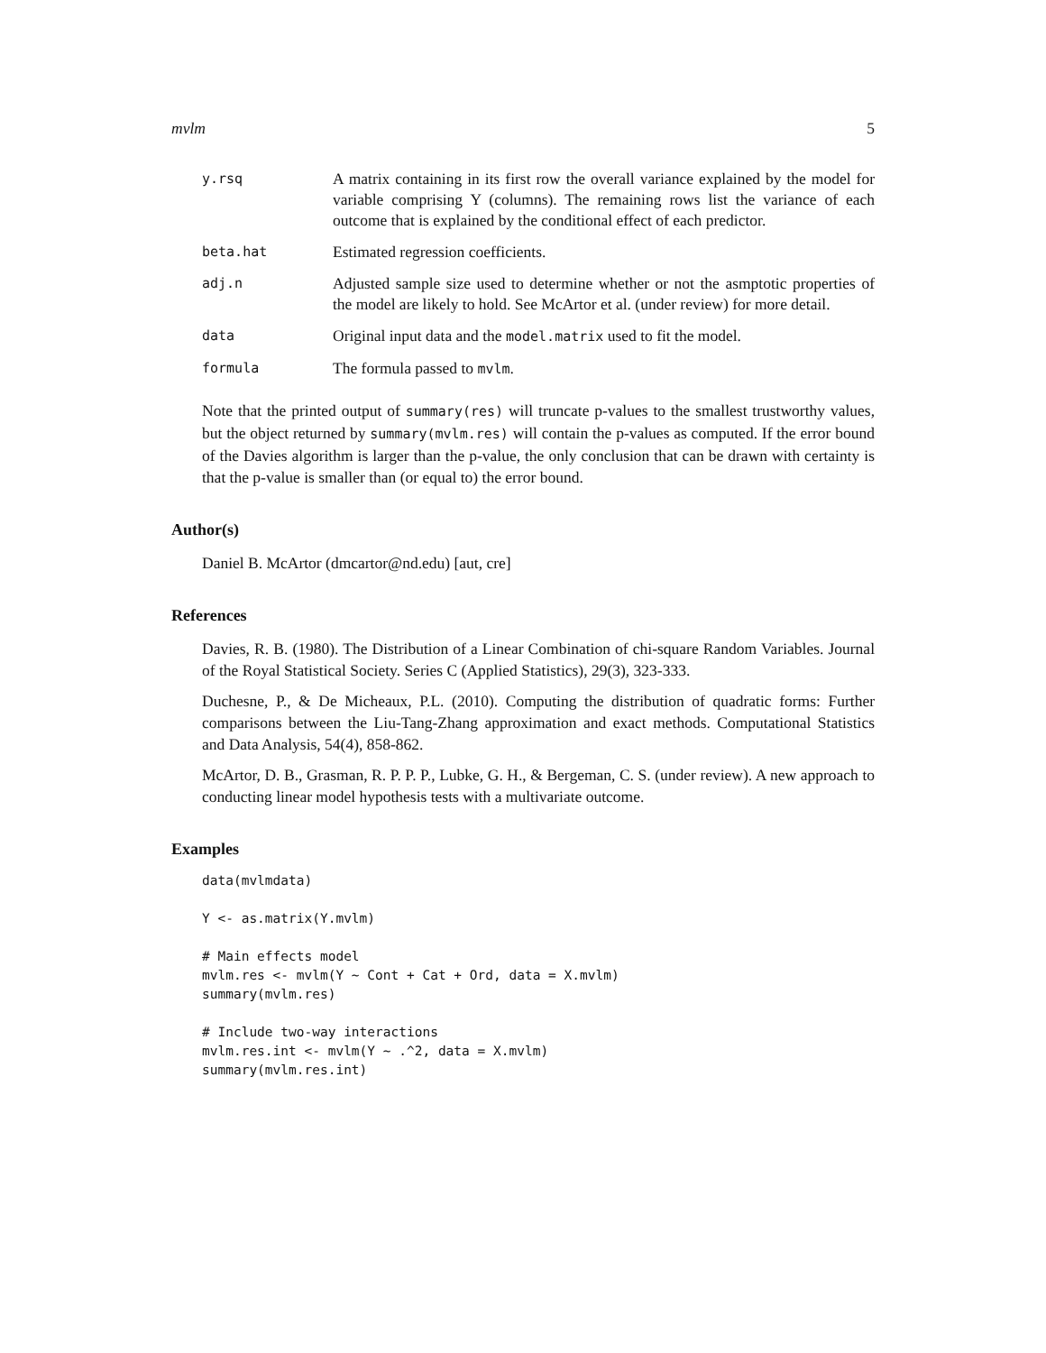mvlm 5
y.rsq
A matrix containing in its first row the overall variance explained by the model for variable comprising Y (columns). The remaining rows list the variance of each outcome that is explained by the conditional effect of each predictor.
beta.hat
Estimated regression coefficients.
adj.n
Adjusted sample size used to determine whether or not the asmptotic properties of the model are likely to hold. See McArtor et al. (under review) for more detail.
data
Original input data and the model.matrix used to fit the model.
formula
The formula passed to mvlm.
Note that the printed output of summary(res) will truncate p-values to the smallest trustworthy values, but the object returned by summary(mvlm.res) will contain the p-values as computed. If the error bound of the Davies algorithm is larger than the p-value, the only conclusion that can be drawn with certainty is that the p-value is smaller than (or equal to) the error bound.
Author(s)
Daniel B. McArtor (dmcartor@nd.edu) [aut, cre]
References
Davies, R. B. (1980). The Distribution of a Linear Combination of chi-square Random Variables. Journal of the Royal Statistical Society. Series C (Applied Statistics), 29(3), 323-333.
Duchesne, P., & De Micheaux, P.L. (2010). Computing the distribution of quadratic forms: Further comparisons between the Liu-Tang-Zhang approximation and exact methods. Computational Statistics and Data Analysis, 54(4), 858-862.
McArtor, D. B., Grasman, R. P. P. P., Lubke, G. H., & Bergeman, C. S. (under review). A new approach to conducting linear model hypothesis tests with a multivariate outcome.
Examples
data(mvlmdata)

Y <- as.matrix(Y.mvlm)

# Main effects model
mvlm.res <- mvlm(Y ~ Cont + Cat + Ord, data = X.mvlm)
summary(mvlm.res)

# Include two-way interactions
mvlm.res.int <- mvlm(Y ~ .^2, data = X.mvlm)
summary(mvlm.res.int)